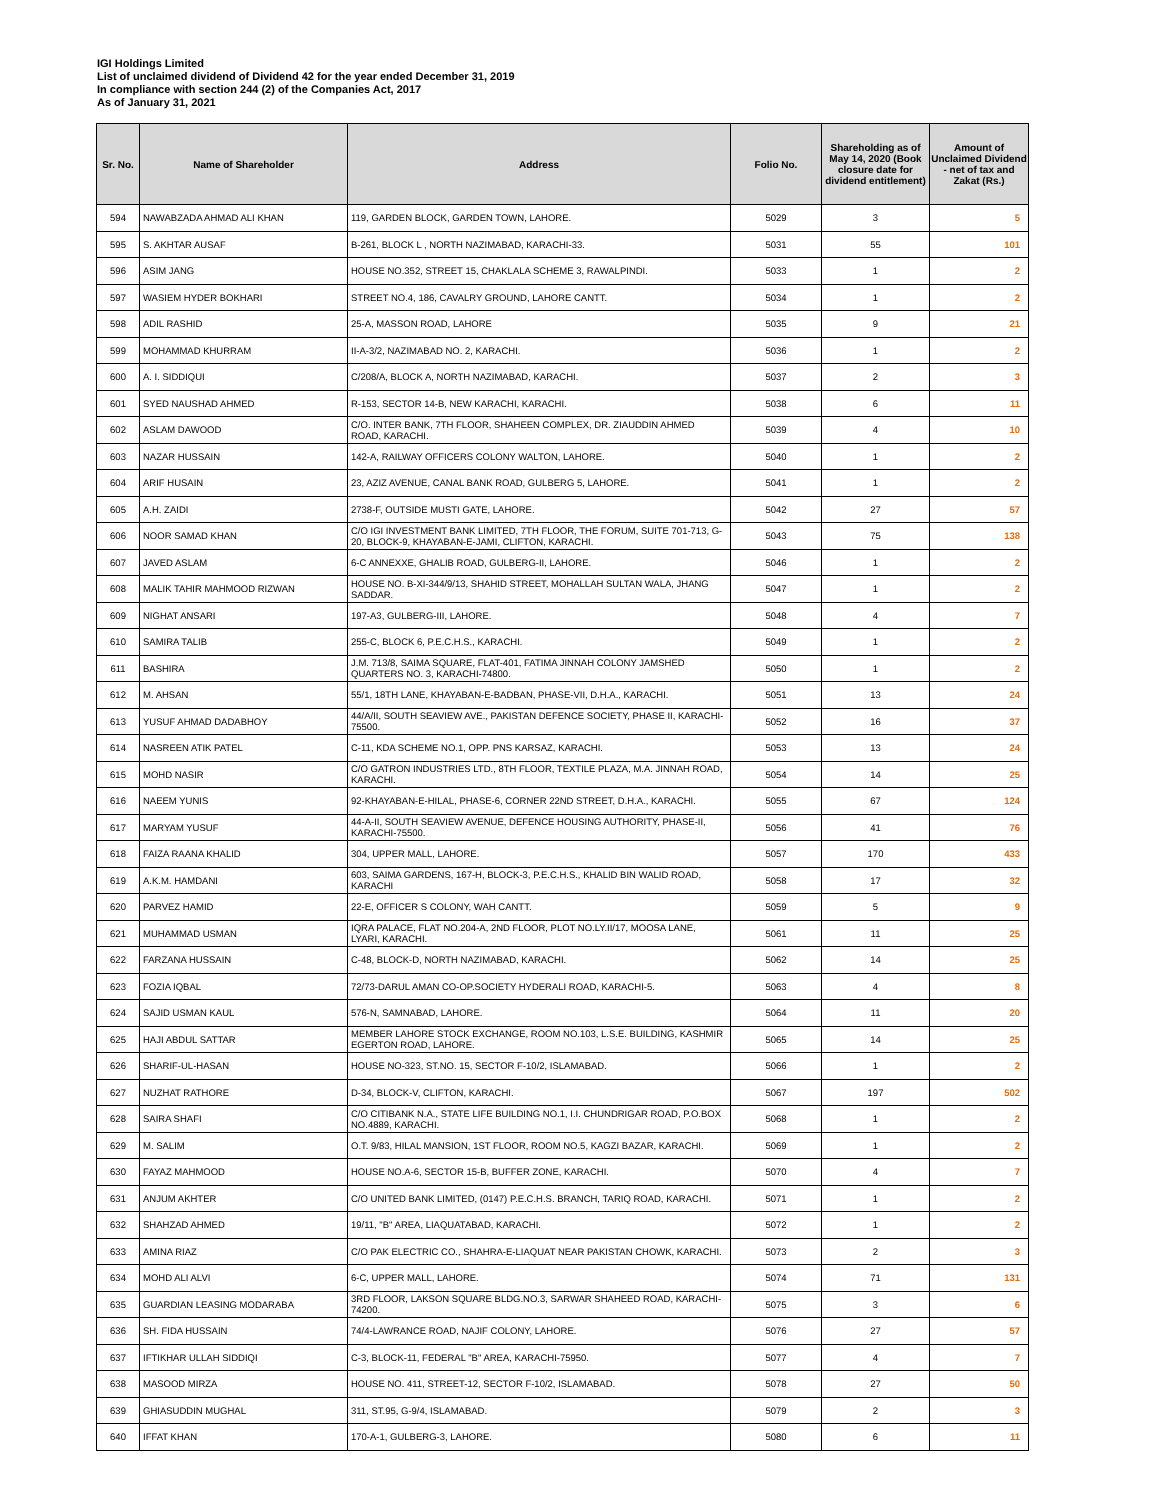IGI Holdings Limited
List of unclaimed dividend of Dividend 42 for the year ended December 31, 2019
In compliance with section 244 (2) of the Companies Act, 2017
As of January 31, 2021
| Sr. No. | Name of Shareholder | Address | Folio No. | Shareholding as of May 14, 2020 (Book closure date for dividend entitlement) | Amount of Unclaimed Dividend - net of tax and Zakat (Rs.) |
| --- | --- | --- | --- | --- | --- |
| 594 | NAWABZADA AHMAD ALI KHAN | 119, GARDEN BLOCK, GARDEN TOWN, LAHORE. | 5029 | 3 | 5 |
| 595 | S. AKHTAR AUSAF | B-261, BLOCK L , NORTH NAZIMABAD, KARACHI-33. | 5031 | 55 | 101 |
| 596 | ASIM JANG | HOUSE NO.352, STREET 15, CHAKLALA SCHEME 3, RAWALPINDI. | 5033 | 1 | 2 |
| 597 | WASIEM HYDER BOKHARI | STREET NO.4, 186, CAVALRY GROUND, LAHORE CANTT. | 5034 | 1 | 2 |
| 598 | ADIL RASHID | 25-A, MASSON ROAD, LAHORE | 5035 | 9 | 21 |
| 599 | MOHAMMAD KHURRAM | II-A-3/2, NAZIMABAD NO. 2, KARACHI. | 5036 | 1 | 2 |
| 600 | A. I. SIDDIQUI | C/208/A, BLOCK A, NORTH NAZIMABAD, KARACHI. | 5037 | 2 | 3 |
| 601 | SYED NAUSHAD AHMED | R-153, SECTOR 14-B, NEW KARACHI, KARACHI. | 5038 | 6 | 11 |
| 602 | ASLAM DAWOOD | C/O. INTER BANK, 7TH FLOOR, SHAHEEN COMPLEX, DR. ZIAUDDIN AHMED ROAD, KARACHI. | 5039 | 4 | 10 |
| 603 | NAZAR HUSSAIN | 142-A, RAILWAY OFFICERS COLONY WALTON, LAHORE. | 5040 | 1 | 2 |
| 604 | ARIF HUSAIN | 23, AZIZ AVENUE, CANAL BANK ROAD, GULBERG 5, LAHORE. | 5041 | 1 | 2 |
| 605 | A.H. ZAIDI | 2738-F, OUTSIDE MUSTI GATE, LAHORE. | 5042 | 27 | 57 |
| 606 | NOOR SAMAD KHAN | C/O IGI INVESTMENT BANK LIMITED, 7TH FLOOR, THE FORUM, SUITE 701-713, G-20, BLOCK-9, KHAYABAN-E-JAMI, CLIFTON, KARACHI. | 5043 | 75 | 138 |
| 607 | JAVED ASLAM | 6-C ANNEXXE, GHALIB ROAD, GULBERG-II, LAHORE. | 5046 | 1 | 2 |
| 608 | MALIK TAHIR MAHMOOD RIZWAN | HOUSE NO. B-XI-344/9/13, SHAHID STREET, MOHALLAH SULTAN WALA, JHANG SADDAR. | 5047 | 1 | 2 |
| 609 | NIGHAT ANSARI | 197-A3, GULBERG-III, LAHORE. | 5048 | 4 | 7 |
| 610 | SAMIRA TALIB | 255-C, BLOCK 6, P.E.C.H.S., KARACHI. | 5049 | 1 | 2 |
| 611 | BASHIRA | J.M. 713/8, SAIMA SQUARE, FLAT-401, FATIMA JINNAH COLONY JAMSHED QUARTERS NO. 3, KARACHI-74800. | 5050 | 1 | 2 |
| 612 | M. AHSAN | 55/1, 18TH LANE, KHAYABAN-E-BADBAN, PHASE-VII, D.H.A., KARACHI. | 5051 | 13 | 24 |
| 613 | YUSUF AHMAD DADABHOY | 44/A/II, SOUTH SEAVIEW AVE., PAKISTAN DEFENCE SOCIETY, PHASE II, KARACHI-75500. | 5052 | 16 | 37 |
| 614 | NASREEN ATIK PATEL | C-11, KDA SCHEME NO.1, OPP. PNS KARSAZ, KARACHI. | 5053 | 13 | 24 |
| 615 | MOHD NASIR | C/O GATRON INDUSTRIES LTD., 8TH FLOOR, TEXTILE PLAZA, M.A. JINNAH ROAD, KARACHI. | 5054 | 14 | 25 |
| 616 | NAEEM YUNIS | 92-KHAYABAN-E-HILAL, PHASE-6, CORNER 22ND STREET, D.H.A., KARACHI. | 5055 | 67 | 124 |
| 617 | MARYAM YUSUF | 44-A-II, SOUTH SEAVIEW AVENUE, DEFENCE HOUSING AUTHORITY, PHASE-II, KARACHI-75500. | 5056 | 41 | 76 |
| 618 | FAIZA RAANA KHALID | 304, UPPER MALL, LAHORE. | 5057 | 170 | 433 |
| 619 | A.K.M. HAMDANI | 603, SAIMA GARDENS, 167-H, BLOCK-3, P.E.C.H.S., KHALID BIN WALID ROAD, KARACHI | 5058 | 17 | 32 |
| 620 | PARVEZ HAMID | 22-E, OFFICER S COLONY, WAH CANTT. | 5059 | 5 | 9 |
| 621 | MUHAMMAD USMAN | IQRA PALACE, FLAT NO.204-A, 2ND FLOOR, PLOT NO.LY.II/17, MOOSA LANE, LYARI, KARACHI. | 5061 | 11 | 25 |
| 622 | FARZANA HUSSAIN | C-48, BLOCK-D, NORTH NAZIMABAD, KARACHI. | 5062 | 14 | 25 |
| 623 | FOZIA IQBAL | 72/73-DARUL AMAN CO-OP.SOCIETY HYDERALI ROAD, KARACHI-5. | 5063 | 4 | 8 |
| 624 | SAJID USMAN KAUL | 576-N, SAMNABAD, LAHORE. | 5064 | 11 | 20 |
| 625 | HAJI ABDUL SATTAR | MEMBER LAHORE STOCK EXCHANGE, ROOM NO.103, L.S.E. BUILDING, KASHMIR EGERTON ROAD, LAHORE. | 5065 | 14 | 25 |
| 626 | SHARIF-UL-HASAN | HOUSE NO-323, ST.NO. 15, SECTOR F-10/2, ISLAMABAD. | 5066 | 1 | 2 |
| 627 | NUZHAT RATHORE | D-34, BLOCK-V, CLIFTON, KARACHI. | 5067 | 197 | 502 |
| 628 | SAIRA SHAFI | C/O CITIBANK N.A., STATE LIFE BUILDING NO.1, I.I. CHUNDRIGAR ROAD, P.O.BOX NO.4889, KARACHI. | 5068 | 1 | 2 |
| 629 | M. SALIM | O.T. 9/83, HILAL MANSION, 1ST FLOOR, ROOM NO.5, KAGZI BAZAR, KARACHI. | 5069 | 1 | 2 |
| 630 | FAYAZ MAHMOOD | HOUSE NO.A-6, SECTOR 15-B, BUFFER ZONE, KARACHI. | 5070 | 4 | 7 |
| 631 | ANJUM AKHTER | C/O UNITED BANK LIMITED, (0147) P.E.C.H.S. BRANCH, TARIQ ROAD, KARACHI. | 5071 | 1 | 2 |
| 632 | SHAHZAD AHMED | 19/11, "B" AREA, LIAQUATABAD, KARACHI. | 5072 | 1 | 2 |
| 633 | AMINA RIAZ | C/O PAK ELECTRIC CO., SHAHRA-E-LIAQUAT NEAR PAKISTAN CHOWK, KARACHI. | 5073 | 2 | 3 |
| 634 | MOHD ALI ALVI | 6-C, UPPER MALL, LAHORE. | 5074 | 71 | 131 |
| 635 | GUARDIAN LEASING MODARABA | 3RD FLOOR, LAKSON SQUARE BLDG.NO.3, SARWAR SHAHEED ROAD, KARACHI-74200. | 5075 | 3 | 6 |
| 636 | SH. FIDA HUSSAIN | 74/4-LAWRANCE ROAD, NAJIF COLONY, LAHORE. | 5076 | 27 | 57 |
| 637 | IFTIKHAR ULLAH SIDDIQI | C-3, BLOCK-11, FEDERAL "B" AREA, KARACHI-75950. | 5077 | 4 | 7 |
| 638 | MASOOD MIRZA | HOUSE NO. 411, STREET-12, SECTOR F-10/2, ISLAMABAD. | 5078 | 27 | 50 |
| 639 | GHIASUDDIN MUGHAL | 311, ST.95, G-9/4, ISLAMABAD. | 5079 | 2 | 3 |
| 640 | IFFAT KHAN | 170-A-1, GULBERG-3, LAHORE. | 5080 | 6 | 11 |